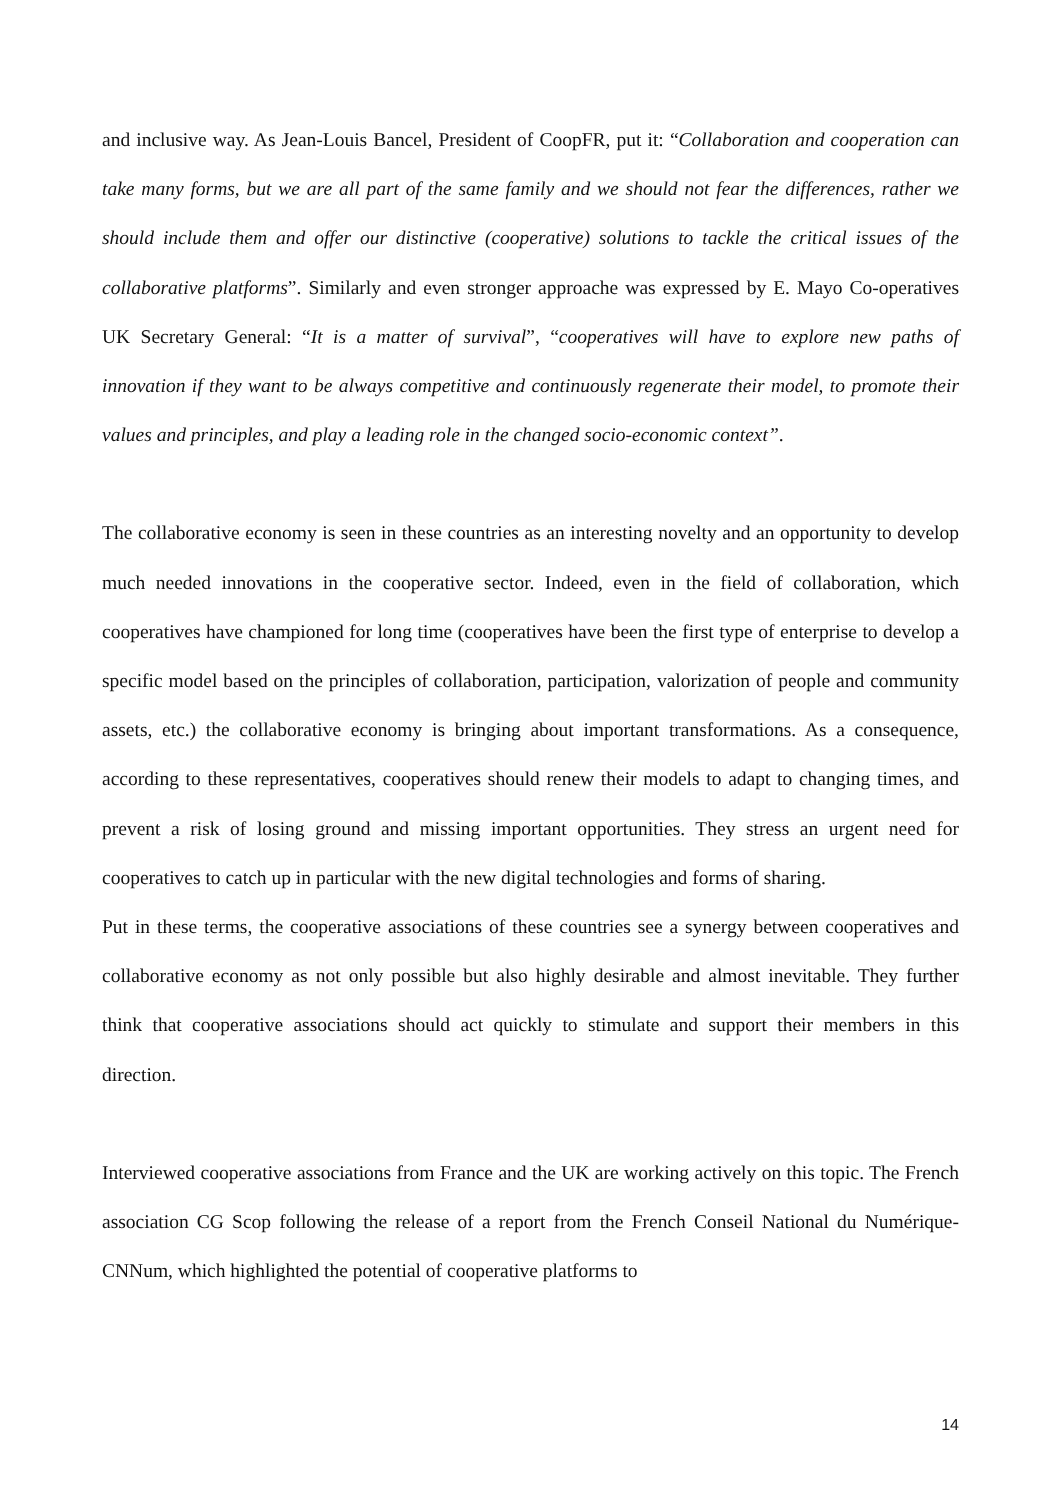and inclusive way. As Jean-Louis Bancel, President of CoopFR, put it: “Collaboration and cooperation can take many forms, but we are all part of the same family and we should not fear the differences, rather we should include them and offer our distinctive (cooperative) solutions to tackle the critical issues of the collaborative platforms”. Similarly and even stronger approache was expressed by E. Mayo Co-operatives UK Secretary General: “It is a matter of survival”, “cooperatives will have to explore new paths of innovation if they want to be always competitive and continuously regenerate their model, to promote their values and principles, and play a leading role in the changed socio-economic context”.
The collaborative economy is seen in these countries as an interesting novelty and an opportunity to develop much needed innovations in the cooperative sector. Indeed, even in the field of collaboration, which cooperatives have championed for long time (cooperatives have been the first type of enterprise to develop a specific model based on the principles of collaboration, participation, valorization of people and community assets, etc.) the collaborative economy is bringing about important transformations. As a consequence, according to these representatives, cooperatives should renew their models to adapt to changing times, and prevent a risk of losing ground and missing important opportunities. They stress an urgent need for cooperatives to catch up in particular with the new digital technologies and forms of sharing.
Put in these terms, the cooperative associations of these countries see a synergy between cooperatives and collaborative economy as not only possible but also highly desirable and almost inevitable. They further think that cooperative associations should act quickly to stimulate and support their members in this direction.
Interviewed cooperative associations from France and the UK are working actively on this topic. The French association CG Scop following the release of a report from the French Conseil National du Numérique-CNNum, which highlighted the potential of cooperative platforms to
14